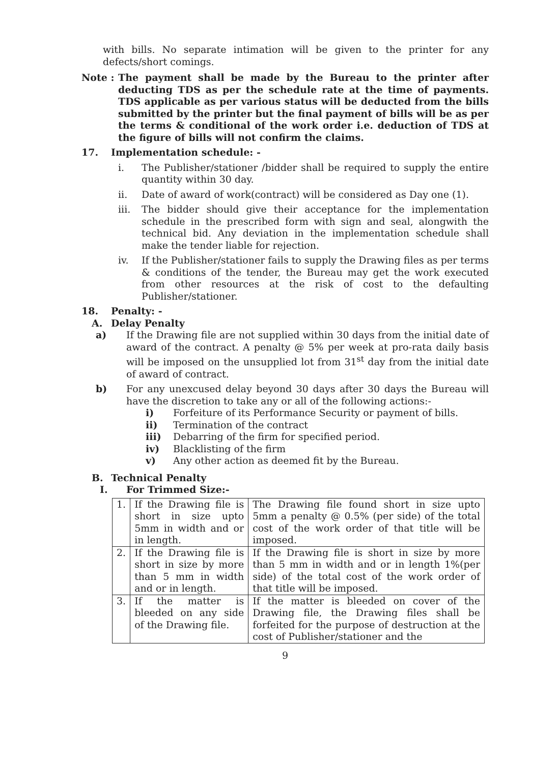with bills. No separate intimation will be given to the printer for any defects/short comings.
Note : The payment shall be made by the Bureau to the printer after deducting TDS as per the schedule rate at the time of payments. TDS applicable as per various status will be deducted from the bills submitted by the printer but the final payment of bills will be as per the terms & conditional of the work order i.e. deduction of TDS at the figure of bills will not confirm the claims.
17. Implementation schedule: -
i. The Publisher/stationer /bidder shall be required to supply the entire quantity within 30 day.
ii. Date of award of work(contract) will be considered as Day one (1).
iii. The bidder should give their acceptance for the implementation schedule in the prescribed form with sign and seal, alongwith the technical bid. Any deviation in the implementation schedule shall make the tender liable for rejection.
iv. If the Publisher/stationer fails to supply the Drawing files as per terms & conditions of the tender, the Bureau may get the work executed from other resources at the risk of cost to the defaulting Publisher/stationer.
18. Penalty: -
A. Delay Penalty
a) If the Drawing file are not supplied within 30 days from the initial date of award of the contract. A penalty @ 5% per week at pro-rata daily basis will be imposed on the unsupplied lot from 31<sup>st</sup> day from the initial date of award of contract.
b) For any unexcused delay beyond 30 days after 30 days the Bureau will have the discretion to take any or all of the following actions:-
i) Forfeiture of its Performance Security or payment of bills.
ii) Termination of the contract
iii) Debarring of the firm for specified period.
iv) Blacklisting of the firm
v) Any other action as deemed fit by the Bureau.
B. Technical Penalty
I. For Trimmed Size:-
| 1. | If the Drawing file is short in size upto 5mm in width and or in length. | The Drawing file found short in size upto 5mm a penalty @ 0.5% (per side) of the total cost of the work order of that title will be imposed. |
| 2. | If the Drawing file is short in size by more than 5 mm in width and or in length. | If the Drawing file is short in size by more than 5 mm in width and or in length 1%(per side) of the total cost of the work order of that title will be imposed. |
| 3. | If the matter is bleeded on any side of the Drawing file. | If the matter is bleeded on cover of the Drawing file, the Drawing files shall be forfeited for the purpose of destruction at the cost of Publisher/stationer and the |
9